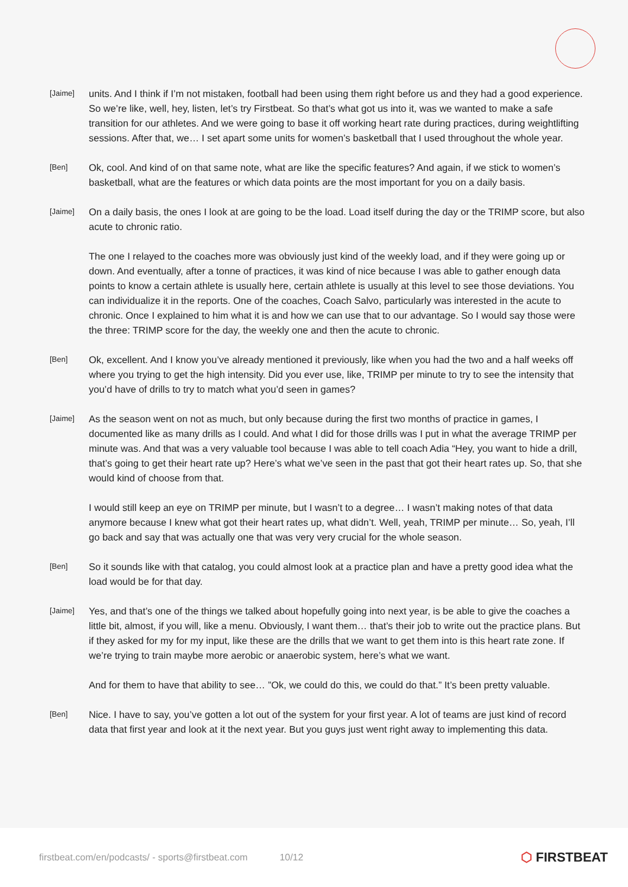[Jaime]
units. And I think if I’m not mistaken, football had been using them right before us and they had a good experience. So we’re like, well, hey, listen, let’s try Firstbeat. So that’s what got us into it, was we wanted to make a safe transition for our athletes. And we were going to base it off working heart rate during practices, during weightlifting sessions. After that, we… I set apart some units for women’s basketball that I used throughout the whole year.
[Ben]
Ok, cool. And kind of on that same note, what are like the specific features? And again, if we stick to women’s basketball, what are the features or which data points are the most important for you on a daily basis.
[Jaime]
On a daily basis, the ones I look at are going to be the load. Load itself during the day or the TRIMP score, but also acute to chronic ratio.
The one I relayed to the coaches more was obviously just kind of the weekly load, and if they were going up or down. And eventually, after a tonne of practices, it was kind of nice because I was able to gather enough data points to know a certain athlete is usually here, certain athlete is usually at this level to see those deviations. You can individualize it in the reports. One of the coaches, Coach Salvo, particularly was interested in the acute to chronic. Once I explained to him what it is and how we can use that to our advantage. So I would say those were the three: TRIMP score for the day, the weekly one and then the acute to chronic.
[Ben]
Ok, excellent. And I know you’ve already mentioned it previously, like when you had the two and a half weeks off where you trying to get the high intensity. Did you ever use, like, TRIMP per minute to try to see the intensity that you’d have of drills to try to match what you’d seen in games?
[Jaime]
As the season went on not as much, but only because during the first two months of practice in games, I documented like as many drills as I could. And what I did for those drills was I put in what the average TRIMP per minute was. And that was a very valuable tool because I was able to tell coach Adia “Hey, you want to hide a drill, that’s going to get their heart rate up? Here’s what we’ve seen in the past that got their heart rates up. So, that she would kind of choose from that.
I would still keep an eye on TRIMP per minute, but I wasn’t to a degree… I wasn’t making notes of that data anymore because I knew what got their heart rates up, what didn’t. Well, yeah, TRIMP per minute… So, yeah, I’ll go back and say that was actually one that was very very crucial for the whole season.
[Ben]
So it sounds like with that catalog, you could almost look at a practice plan and have a pretty good idea what the load would be for that day.
[Jaime]
Yes, and that’s one of the things we talked about hopefully going into next year, is be able to give the coaches a little bit, almost, if you will, like a menu. Obviously, I want them… that’s their job to write out the practice plans. But if they asked for my for my input, like these are the drills that we want to get them into is this heart rate zone. If we’re trying to train maybe more aerobic or anaerobic system, here’s what we want.
And for them to have that ability to see… ”Ok, we could do this, we could do that.” It’s been pretty valuable.
[Ben]
Nice. I have to say, you’ve gotten a lot out of the system for your first year. A lot of teams are just kind of record data that first year and look at it the next year. But you guys just went right away to implementing this data.
firstbeat.com/en/podcasts/ - sports@firstbeat.com 10/12 ⬡ FIRSTBEAT